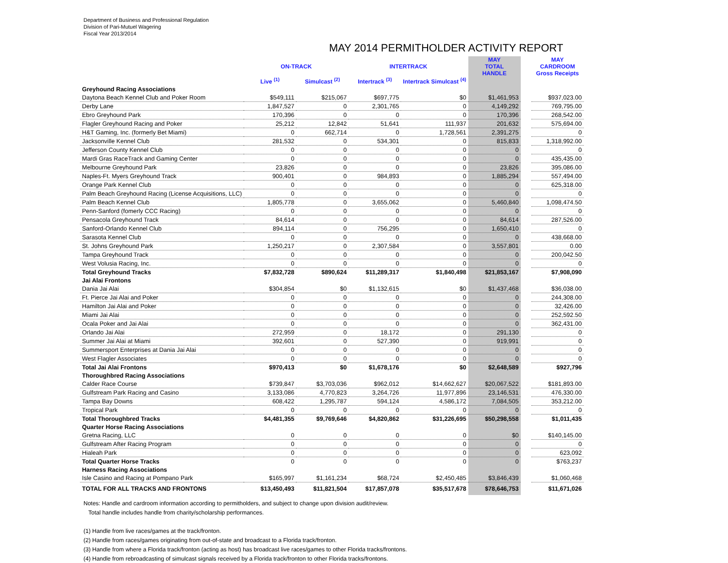Department of Business and Professional Regulation
Division of Pari-Mutuel Wagering
Fiscal Year 2013/2014
MAY 2014 PERMITHOLDER ACTIVITY REPORT
| | ON-TRACK | | INTERTRACK | | MAY TOTAL HANDLE | | MAY CARDROOM Gross Receipts |
| | Live <sup>(1)</sup> | Simulcast <sup>(2)</sup> | Intertrack <sup>(3)</sup> | Intertrack Simulcast <sup>(4)</sup> | | | |
| Greyhound Racing Associations | | | | | | | |
| Daytona Beach Kennel Club and Poker Room | $549,111 | $215,067 | $697,775 | $0 | $1,461,953 | | $937,023.00 |
| Derby Lane | 1,847,527 | 0 | 2,301,765 | 0 | 4,149,292 | | 769,795.00 |
| Ebro Greyhound Park | 170,396 | 0 | 0 | 0 | 170,396 | | 268,542.00 |
| Flagler Greyhound Racing and Poker | 25,212 | 12,842 | 51,641 | 111,937 | 201,632 | | 575,694.00 |
| H&T Gaming, Inc. (formerly Bet Miami) | 0 | 662,714 | 0 | 1,728,561 | 2,391,275 | | 0 |
| Jacksonville Kennel Club | 281,532 | 0 | 534,301 | 0 | 815,833 | | 1,318,992.00 |
| Jefferson County Kennel Club | 0 | 0 | 0 | 0 | 0 | | 0 |
| Mardi Gras RaceTrack and Gaming Center | 0 | 0 | 0 | 0 | 0 | | 435,435.00 |
| Melbourne Greyhound Park | 23,826 | 0 | 0 | 0 | 23,826 | | 395,086.00 |
| Naples-Ft. Myers Greyhound Track | 900,401 | 0 | 984,893 | 0 | 1,885,294 | | 557,494.00 |
| Orange Park Kennel Club | 0 | 0 | 0 | 0 | 0 | | 625,318.00 |
| Palm Beach Greyhound Racing (License Acquisitions, LLC) | 0 | 0 | 0 | 0 | 0 | | 0 |
| Palm Beach Kennel Club | 1,805,778 | 0 | 3,655,062 | 0 | 5,460,840 | | 1,098,474.50 |
| Penn-Sanford (fomerly CCC Racing) | 0 | 0 | 0 | 0 | 0 | | 0 |
| Pensacola Greyhound Track | 84,614 | 0 | 0 | 0 | 84,614 | | 287,526.00 |
| Sanford-Orlando Kennel Club | 894,114 | 0 | 756,295 | 0 | 1,650,410 | | 0 |
| Sarasota Kennel Club | 0 | 0 | 0 | 0 | 0 | | 438,668.00 |
| St. Johns Greyhound Park | 1,250,217 | 0 | 2,307,584 | 0 | 3,557,801 | | 0.00 |
| Tampa Greyhound Track | 0 | 0 | 0 | 0 | 0 | | 200,042.50 |
| West Volusia Racing, Inc. | 0 | 0 | 0 | 0 | 0 | | 0 |
| Total Greyhound Tracks | $7,832,728 | $890,624 | $11,289,317 | $1,840,498 | $21,853,167 | | $7,908,090 |
| Jai Alai Frontons | | | | | | | |
| Dania Jai Alai | $304,854 | $0 | $1,132,615 | $0 | $1,437,468 | | $36,038.00 |
| Ft. Pierce Jai Alai and Poker | 0 | 0 | 0 | 0 | 0 | | 244,308.00 |
| Hamilton Jai Alai and Poker | 0 | 0 | 0 | 0 | 0 | | 32,426.00 |
| Miami Jai Alai | 0 | 0 | 0 | 0 | 0 | | 252,592.50 |
| Ocala Poker and Jai Alai | 0 | 0 | 0 | 0 | 0 | | 362,431.00 |
| Orlando Jai Alai | 272,959 | 0 | 18,172 | 0 | 291,130 | | 0 |
| Summer Jai Alai at Miami | 392,601 | 0 | 527,390 | 0 | 919,991 | | 0 |
| Summersport Enterprises at Dania Jai Alai | 0 | 0 | 0 | 0 | 0 | | 0 |
| West Flagler Associates | 0 | 0 | 0 | 0 | 0 | | 0 |
| Total Jai Alai Frontons | $970,413 | $0 | $1,678,176 | $0 | $2,648,589 | | $927,796 |
| Thoroughbred Racing Associations | | | | | | | |
| Calder Race Course | $739,847 | $3,703,036 | $962,012 | $14,662,627 | $20,067,522 | | $181,893.00 |
| Gulfstream Park Racing and Casino | 3,133,086 | 4,770,823 | 3,264,726 | 11,977,896 | 23,146,531 | | 476,330.00 |
| Tampa Bay Downs | 608,422 | 1,295,787 | 594,124 | 4,586,172 | 7,084,505 | | 353,212.00 |
| Tropical Park | 0 | 0 | 0 | 0 | 0 | | 0 |
| Total Thoroughbred Tracks | $4,481,355 | $9,769,646 | $4,820,862 | $31,226,695 | $50,298,558 | | $1,011,435 |
| Quarter Horse Racing Associations | | | | | | | |
| Gretna Racing, LLC | 0 | 0 | 0 | 0 | $0 | | $140,145.00 |
| Gulfstream After Racing Program | 0 | 0 | 0 | 0 | 0 | | 0 |
| Hialeah Park | 0 | 0 | 0 | 0 | 0 | | 623,092 |
| Total Quarter Horse Tracks | 0 | 0 | 0 | 0 | 0 | | $763,237 |
| Harness Racing Associations | | | | | | | |
| Isle Casino and Racing at Pompano Park | $165,997 | $1,161,234 | $68,724 | $2,450,485 | $3,846,439 | | $1,060,468 |
| TOTAL FOR ALL TRACKS AND FRONTONS | $13,450,493 | $11,821,504 | $17,857,078 | $35,517,678 | $78,646,753 | | $11,671,026 |
Notes: Handle and cardroom information according to permitholders, and subject to change upon division audit/review.
Total handle includes handle from charity/scholarship performances.
(1) Handle from live races/games at the track/fronton.
(2) Handle from races/games originating from out-of-state and broadcast to a Florida track/fronton.
(3) Handle from where a Florida track/fronton (acting as host) has broadcast live races/games to other Florida tracks/frontons.
(4) Handle from rebroadcasting of simulcast signals received by a Florida track/fronton to other Florida tracks/frontons.